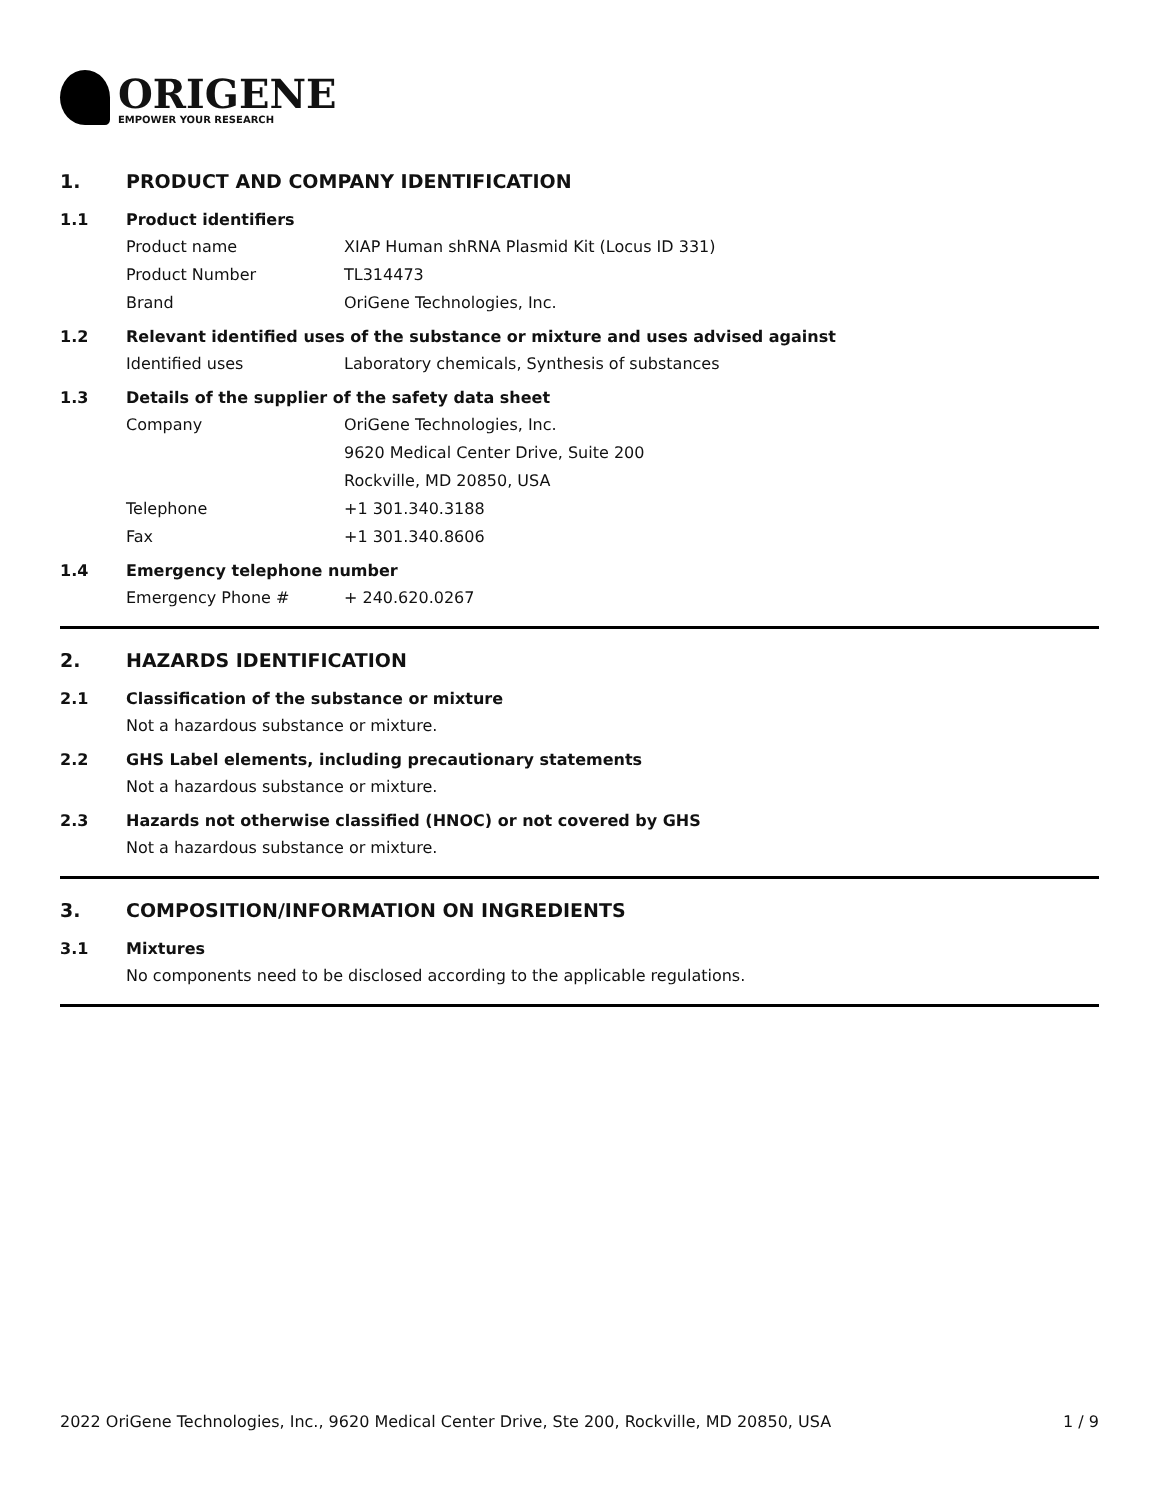ORIGENE
EMPOWER YOUR RESEARCH
1. PRODUCT AND COMPANY IDENTIFICATION
1.1 Product identifiers
Product name XIAP Human shRNA Plasmid Kit (Locus ID 331)
Product Number TL314473
Brand OriGene Technologies, Inc.
1.2 Relevant identified uses of the substance or mixture and uses advised against
Identified uses Laboratory chemicals, Synthesis of substances
1.3 Details of the supplier of the safety data sheet
Company OriGene Technologies, Inc.
9620 Medical Center Drive, Suite 200
Rockville, MD 20850, USA
Telephone +1 301.340.3188
Fax +1 301.340.8606
1.4 Emergency telephone number
Emergency Phone # + 240.620.0267
2. HAZARDS IDENTIFICATION
2.1 Classification of the substance or mixture
Not a hazardous substance or mixture.
2.2 GHS Label elements, including precautionary statements
Not a hazardous substance or mixture.
2.3 Hazards not otherwise classified (HNOC) or not covered by GHS
Not a hazardous substance or mixture.
3. COMPOSITION/INFORMATION ON INGREDIENTS
3.1 Mixtures
No components need to be disclosed according to the applicable regulations.
2022 OriGene Technologies, Inc., 9620 Medical Center Drive, Ste 200, Rockville, MD 20850, USA 1 / 9